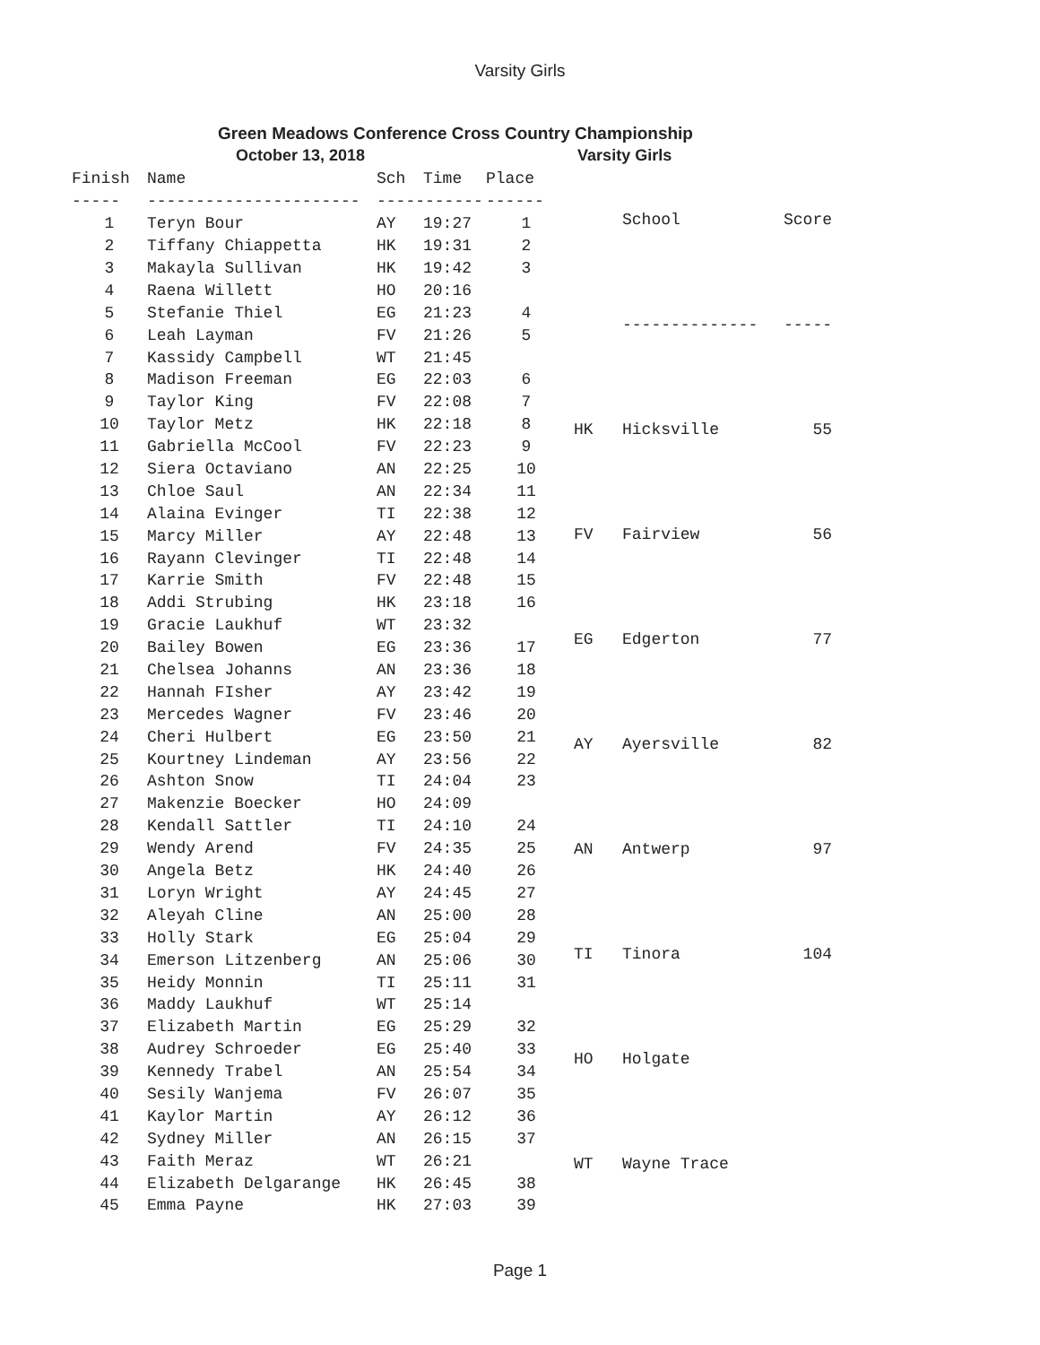Varsity Girls
Green Meadows Conference Cross Country Championship
October 13, 2018 Varsity Girls
| Finish | Name | Sch | Time | Place |
| --- | --- | --- | --- | --- |
| ----- | ---------------------- | ----------- | | ------ |
| 1 | Teryn Bour | AY | 19:27 | 1 |
| 2 | Tiffany Chiappetta | HK | 19:31 | 2 |
| 3 | Makayla Sullivan | HK | 19:42 | 3 |
| 4 | Raena Willett | HO | 20:16 | |
| 5 | Stefanie Thiel | EG | 21:23 | 4 |
| 6 | Leah Layman | FV | 21:26 | 5 |
| 7 | Kassidy Campbell | WT | 21:45 | |
| 8 | Madison Freeman | EG | 22:03 | 6 |
| 9 | Taylor King | FV | 22:08 | 7 |
| 10 | Taylor Metz | HK | 22:18 | 8 |
| 11 | Gabriella McCool | FV | 22:23 | 9 |
| 12 | Siera Octaviano | AN | 22:25 | 10 |
| 13 | Chloe Saul | AN | 22:34 | 11 |
| 14 | Alaina Evinger | TI | 22:38 | 12 |
| 15 | Marcy Miller | AY | 22:48 | 13 |
| 16 | Rayann Clevinger | TI | 22:48 | 14 |
| 17 | Karrie Smith | FV | 22:48 | 15 |
| 18 | Addi Strubing | HK | 23:18 | 16 |
| 19 | Gracie Laukhuf | WT | 23:32 | |
| 20 | Bailey Bowen | EG | 23:36 | 17 |
| 21 | Chelsea Johanns | AN | 23:36 | 18 |
| 22 | Hannah FIsher | AY | 23:42 | 19 |
| 23 | Mercedes Wagner | FV | 23:46 | 20 |
| 24 | Cheri Hulbert | EG | 23:50 | 21 |
| 25 | Kourtney Lindeman | AY | 23:56 | 22 |
| 26 | Ashton Snow | TI | 24:04 | 23 |
| 27 | Makenzie Boecker | HO | 24:09 | |
| 28 | Kendall Sattler | TI | 24:10 | 24 |
| 29 | Wendy Arend | FV | 24:35 | 25 |
| 30 | Angela Betz | HK | 24:40 | 26 |
| 31 | Loryn Wright | AY | 24:45 | 27 |
| 32 | Aleyah Cline | AN | 25:00 | 28 |
| 33 | Holly Stark | EG | 25:04 | 29 |
| 34 | Emerson Litzenberg | AN | 25:06 | 30 |
| 35 | Heidy Monnin | TI | 25:11 | 31 |
| 36 | Maddy Laukhuf | WT | 25:14 | |
| 37 | Elizabeth Martin | EG | 25:29 | 32 |
| 38 | Audrey Schroeder | EG | 25:40 | 33 |
| 39 | Kennedy Trabel | AN | 25:54 | 34 |
| 40 | Sesily Wanjema | FV | 26:07 | 35 |
| 41 | Kaylor Martin | AY | 26:12 | 36 |
| 42 | Sydney Miller | AN | 26:15 | 37 |
| 43 | Faith Meraz | WT | 26:21 | |
| 44 | Elizabeth Delgarange | HK | 26:45 | 38 |
| 45 | Emma Payne | HK | 27:03 | 39 |
| | School | Score |
| --- | --- | --- |
| | -------------- | ----- |
| HK | Hicksville | 55 |
| FV | Fairview | 56 |
| EG | Edgerton | 77 |
| AY | Ayersville | 82 |
| AN | Antwerp | 97 |
| TI | Tinora | 104 |
| HO | Holgate | |
| WT | Wayne Trace | |
Page 1